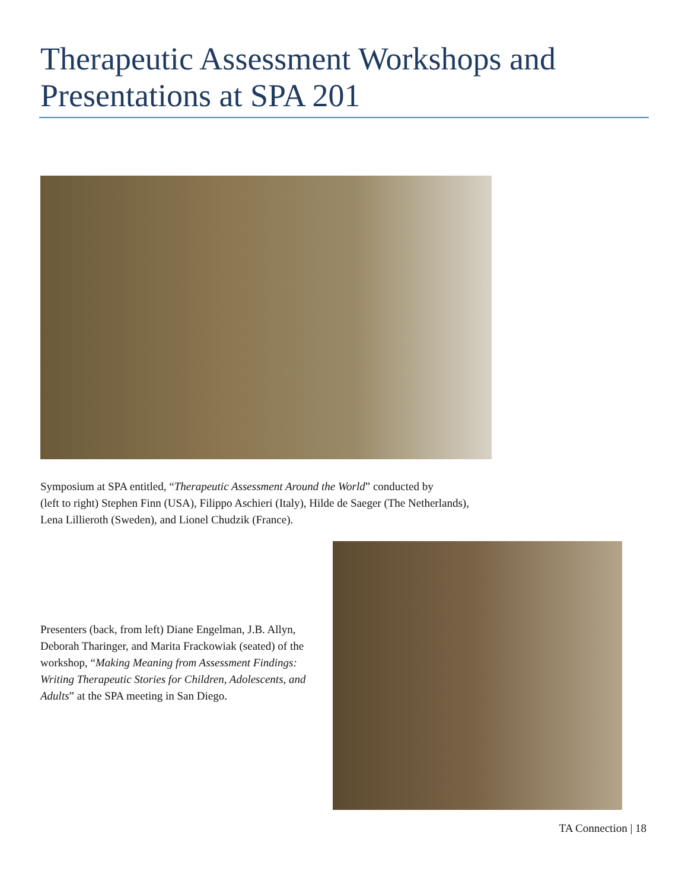Therapeutic Assessment Workshops and Presentations at SPA 201
Symposium at SPA entitled, “Therapeutic Assessment Around the World” conducted by
(left to right) Stephen Finn (USA), Filippo Aschieri (Italy), Hilde de Saeger (The Netherlands),
Lena Lillieroth (Sweden), and Lionel Chudzik (France).
Presenters (back, from left) Diane Engelman, J.B. Allyn, Deborah Tharinger, and Marita Frackowiak (seated) of the workshop, “Making Meaning from Assessment Findings: Writing Therapeutic Stories for Children, Adolescents, and Adults” at the SPA meeting in San Diego.
TA Connection | 18